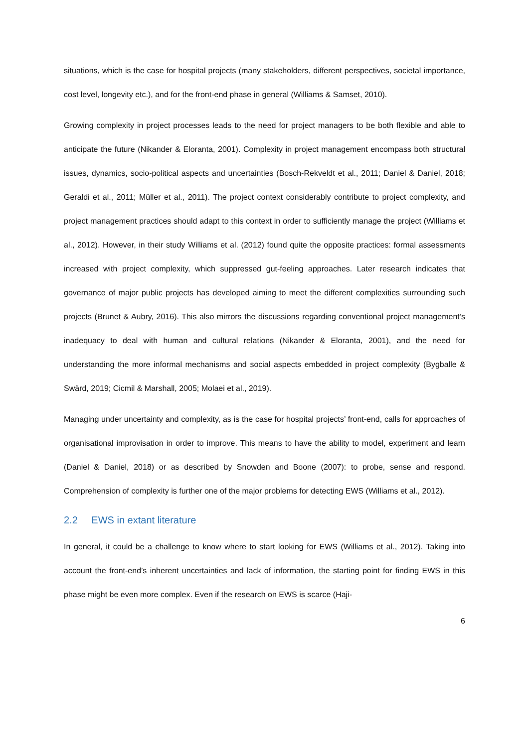situations, which is the case for hospital projects (many stakeholders, different perspectives, societal importance, cost level, longevity etc.), and for the front-end phase in general (Williams & Samset, 2010).
Growing complexity in project processes leads to the need for project managers to be both flexible and able to anticipate the future (Nikander & Eloranta, 2001). Complexity in project management encompass both structural issues, dynamics, socio-political aspects and uncertainties (Bosch-Rekveldt et al., 2011; Daniel & Daniel, 2018; Geraldi et al., 2011; Müller et al., 2011). The project context considerably contribute to project complexity, and project management practices should adapt to this context in order to sufficiently manage the project (Williams et al., 2012). However, in their study Williams et al. (2012) found quite the opposite practices: formal assessments increased with project complexity, which suppressed gut-feeling approaches. Later research indicates that governance of major public projects has developed aiming to meet the different complexities surrounding such projects (Brunet & Aubry, 2016). This also mirrors the discussions regarding conventional project management’s inadequacy to deal with human and cultural relations (Nikander & Eloranta, 2001), and the need for understanding the more informal mechanisms and social aspects embedded in project complexity (Bygballe & Swärd, 2019; Cicmil & Marshall, 2005; Molaei et al., 2019).
Managing under uncertainty and complexity, as is the case for hospital projects’ front-end, calls for approaches of organisational improvisation in order to improve. This means to have the ability to model, experiment and learn (Daniel & Daniel, 2018) or as described by Snowden and Boone (2007): to probe, sense and respond. Comprehension of complexity is further one of the major problems for detecting EWS (Williams et al., 2012).
2.2 EWS in extant literature
In general, it could be a challenge to know where to start looking for EWS (Williams et al., 2012). Taking into account the front-end’s inherent uncertainties and lack of information, the starting point for finding EWS in this phase might be even more complex. Even if the research on EWS is scarce (Haji-
6